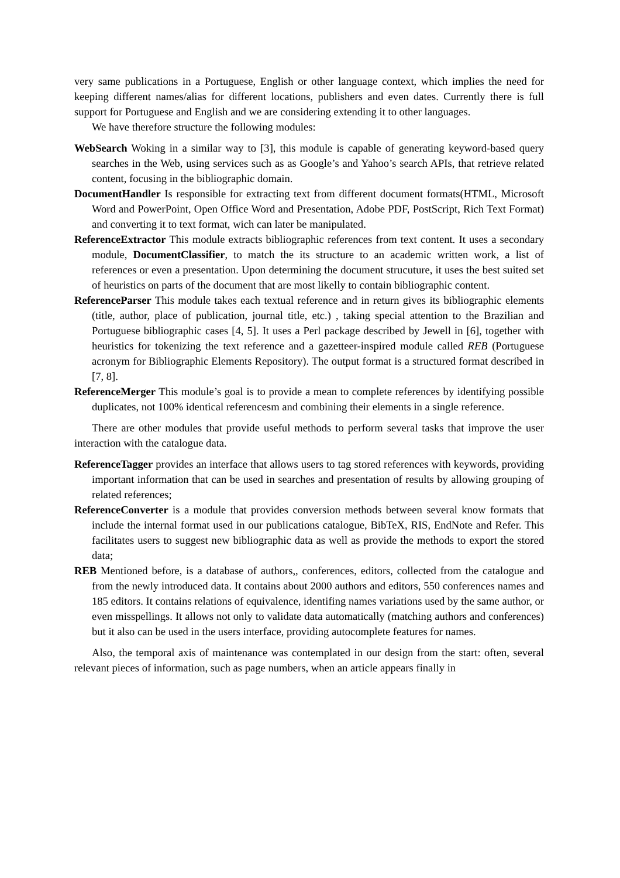very same publications in a Portuguese, English or other language context, which implies the need for keeping different names/alias for different locations, publishers and even dates. Currently there is full support for Portuguese and English and we are considering extending it to other languages.
We have therefore structure the following modules:
WebSearch Woking in a similar way to [3], this module is capable of generating keyword-based query searches in the Web, using services such as as Google’s and Yahoo’s search APIs, that retrieve related content, focusing in the bibliographic domain.
DocumentHandler Is responsible for extracting text from different document formats(HTML, Microsoft Word and PowerPoint, Open Office Word and Presentation, Adobe PDF, PostScript, Rich Text Format) and converting it to text format, wich can later be manipulated.
ReferenceExtractor This module extracts bibliographic references from text content. It uses a secondary module, DocumentClassifier, to match the its structure to an academic written work, a list of references or even a presentation. Upon determining the document strucuture, it uses the best suited set of heuristics on parts of the document that are most likelly to contain bibliographic content.
ReferenceParser This module takes each textual reference and in return gives its bibliographic elements (title, author, place of publication, journal title, etc.) , taking special attention to the Brazilian and Portuguese bibliographic cases [4, 5]. It uses a Perl package described by Jewell in [6], together with heuristics for tokenizing the text reference and a gazetteer-inspired module called REB (Portuguese acronym for Bibliographic Elements Repository). The output format is a structured format described in [7, 8].
ReferenceMerger This module’s goal is to provide a mean to complete references by identifying possible duplicates, not 100% identical referencesm and combining their elements in a single reference.
There are other modules that provide useful methods to perform several tasks that improve the user interaction with the catalogue data.
ReferenceTagger provides an interface that allows users to tag stored references with keywords, providing important information that can be used in searches and presentation of results by allowing grouping of related references;
ReferenceConverter is a module that provides conversion methods between several know formats that include the internal format used in our publications catalogue, BibTeX, RIS, EndNote and Refer. This facilitates users to suggest new bibliographic data as well as provide the methods to export the stored data;
REB Mentioned before, is a database of authors,, conferences, editors, collected from the catalogue and from the newly introduced data. It contains about 2000 authors and editors, 550 conferences names and 185 editors. It contains relations of equivalence, identifing names variations used by the same author, or even misspellings. It allows not only to validate data automatically (matching authors and conferences) but it also can be used in the users interface, providing autocomplete features for names.
Also, the temporal axis of maintenance was contemplated in our design from the start: often, several relevant pieces of information, such as page numbers, when an article appears finally in